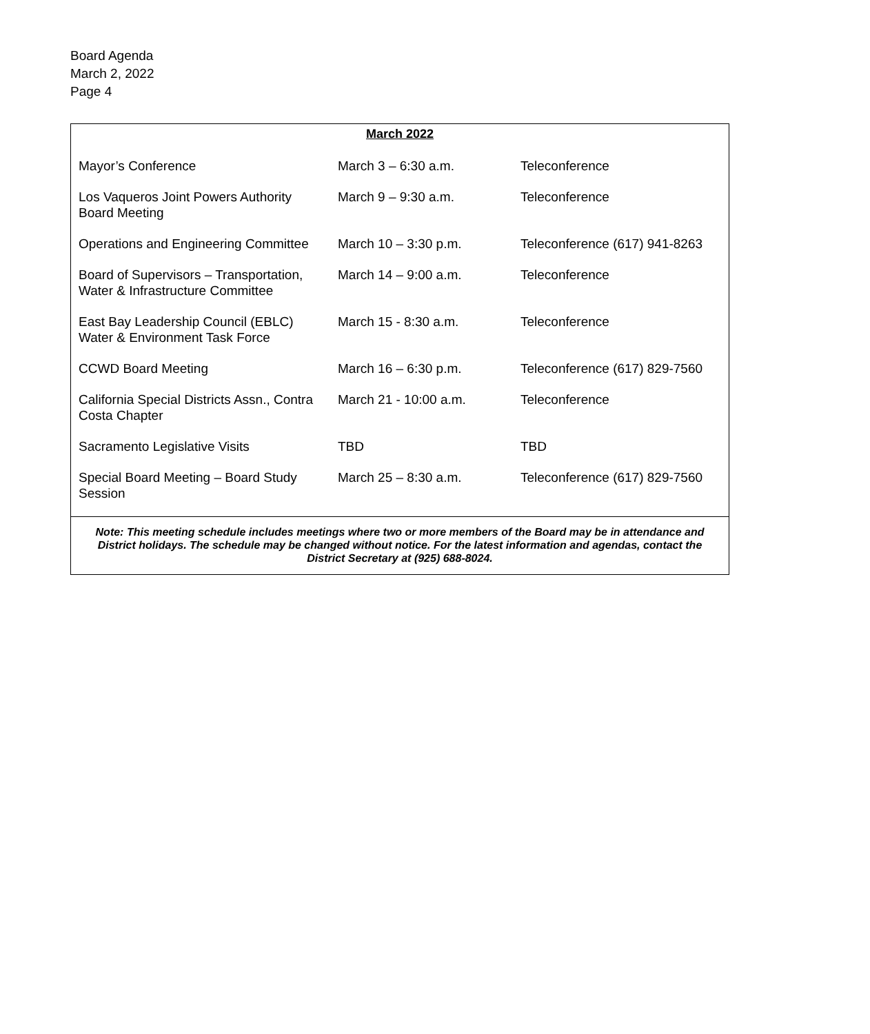Board Agenda
March 2, 2022
Page 4
| March 2022 | | |
| --- | --- | --- |
| Mayor’s Conference | March 3 – 6:30 a.m. | Teleconference |
| Los Vaqueros Joint Powers Authority Board Meeting | March 9 – 9:30 a.m. | Teleconference |
| Operations and Engineering Committee | March 10 – 3:30 p.m. | Teleconference (617) 941-8263 |
| Board of Supervisors – Transportation, Water & Infrastructure Committee | March 14 – 9:00 a.m. | Teleconference |
| East Bay Leadership Council (EBLC) Water & Environment Task Force | March 15 - 8:30 a.m. | Teleconference |
| CCWD Board Meeting | March 16 – 6:30 p.m. | Teleconference (617) 829-7560 |
| California Special Districts Assn., Contra Costa Chapter | March 21 - 10:00 a.m. | Teleconference |
| Sacramento Legislative Visits | TBD | TBD |
| Special Board Meeting – Board Study Session | March 25 – 8:30 a.m. | Teleconference (617) 829-7560 |
Note: This meeting schedule includes meetings where two or more members of the Board may be in attendance and District holidays. The schedule may be changed without notice. For the latest information and agendas, contact the District Secretary at (925) 688-8024.